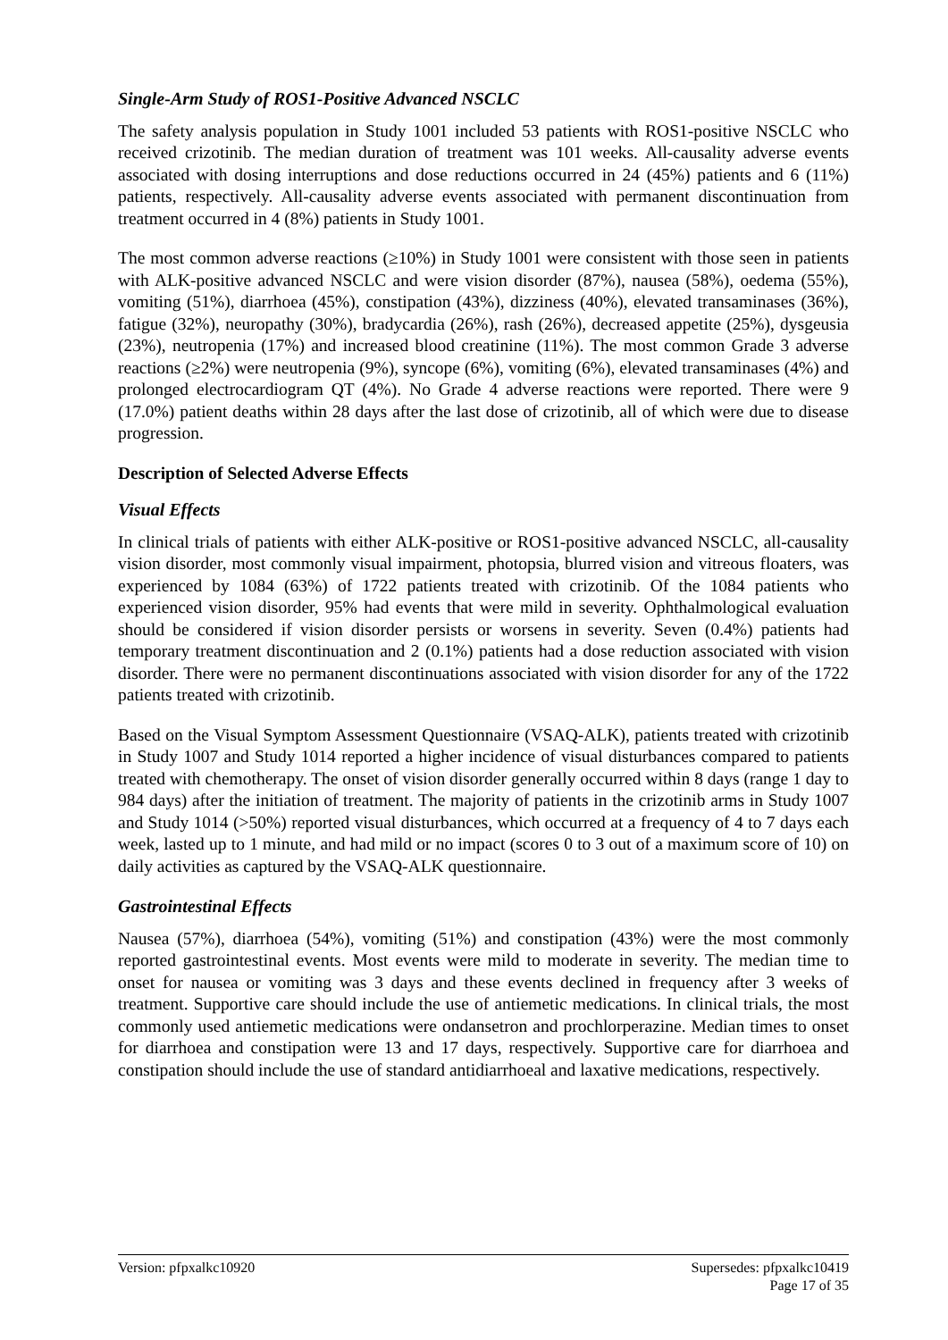Single-Arm Study of ROS1-Positive Advanced NSCLC
The safety analysis population in Study 1001 included 53 patients with ROS1-positive NSCLC who received crizotinib. The median duration of treatment was 101 weeks. All-causality adverse events associated with dosing interruptions and dose reductions occurred in 24 (45%) patients and 6 (11%) patients, respectively. All-causality adverse events associated with permanent discontinuation from treatment occurred in 4 (8%) patients in Study 1001.
The most common adverse reactions (≥10%) in Study 1001 were consistent with those seen in patients with ALK-positive advanced NSCLC and were vision disorder (87%), nausea (58%), oedema (55%), vomiting (51%), diarrhoea (45%), constipation (43%), dizziness (40%), elevated transaminases (36%), fatigue (32%), neuropathy (30%), bradycardia (26%), rash (26%), decreased appetite (25%), dysgeusia (23%), neutropenia (17%) and increased blood creatinine (11%). The most common Grade 3 adverse reactions (≥2%) were neutropenia (9%), syncope (6%), vomiting (6%), elevated transaminases (4%) and prolonged electrocardiogram QT (4%). No Grade 4 adverse reactions were reported. There were 9 (17.0%) patient deaths within 28 days after the last dose of crizotinib, all of which were due to disease progression.
Description of Selected Adverse Effects
Visual Effects
In clinical trials of patients with either ALK-positive or ROS1-positive advanced NSCLC, all-causality vision disorder, most commonly visual impairment, photopsia, blurred vision and vitreous floaters, was experienced by 1084 (63%) of 1722 patients treated with crizotinib. Of the 1084 patients who experienced vision disorder, 95% had events that were mild in severity. Ophthalmological evaluation should be considered if vision disorder persists or worsens in severity. Seven (0.4%) patients had temporary treatment discontinuation and 2 (0.1%) patients had a dose reduction associated with vision disorder. There were no permanent discontinuations associated with vision disorder for any of the 1722 patients treated with crizotinib.
Based on the Visual Symptom Assessment Questionnaire (VSAQ-ALK), patients treated with crizotinib in Study 1007 and Study 1014 reported a higher incidence of visual disturbances compared to patients treated with chemotherapy. The onset of vision disorder generally occurred within 8 days (range 1 day to 984 days) after the initiation of treatment. The majority of patients in the crizotinib arms in Study 1007 and Study 1014 (>50%) reported visual disturbances, which occurred at a frequency of 4 to 7 days each week, lasted up to 1 minute, and had mild or no impact (scores 0 to 3 out of a maximum score of 10) on daily activities as captured by the VSAQ-ALK questionnaire.
Gastrointestinal Effects
Nausea (57%), diarrhoea (54%), vomiting (51%) and constipation (43%) were the most commonly reported gastrointestinal events. Most events were mild to moderate in severity. The median time to onset for nausea or vomiting was 3 days and these events declined in frequency after 3 weeks of treatment. Supportive care should include the use of antiemetic medications. In clinical trials, the most commonly used antiemetic medications were ondansetron and prochlorperazine. Median times to onset for diarrhoea and constipation were 13 and 17 days, respectively. Supportive care for diarrhoea and constipation should include the use of standard antidiarrhoeal and laxative medications, respectively.
Version: pfpxalkc10920 Supersedes: pfpxalkc10419
Page 17 of 35